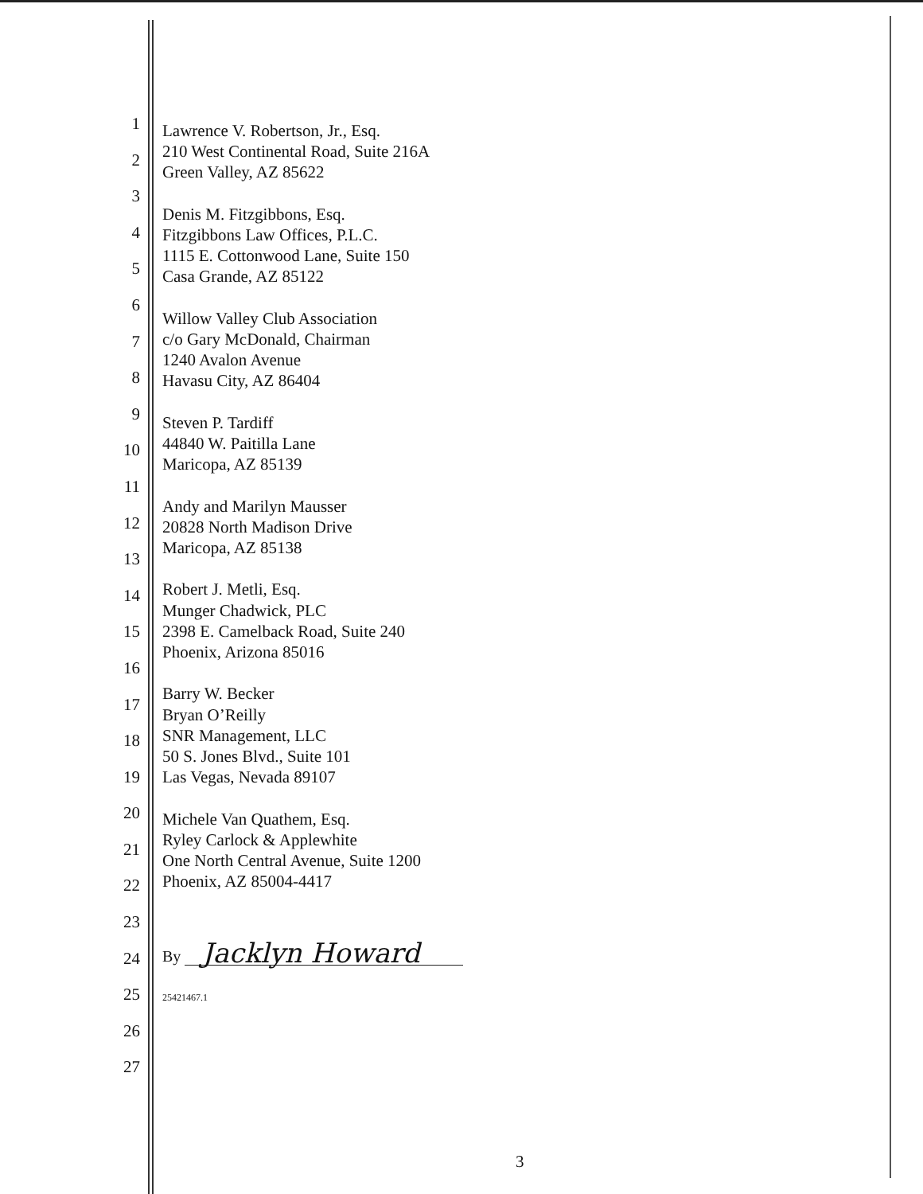1
2
3
4
5
6
7
8
9
10
11
12
13
14
15
16
17
18
19
20
21
22
23
24
25
26
27
Lawrence V. Robertson, Jr., Esq.
210 West Continental Road, Suite 216A
Green Valley, AZ 85622
Denis M. Fitzgibbons, Esq.
Fitzgibbons Law Offices, P.L.C.
1115 E. Cottonwood Lane, Suite 150
Casa Grande, AZ 85122
Willow Valley Club Association
c/o Gary McDonald, Chairman
1240 Avalon Avenue
Havasu City, AZ 86404
Steven P. Tardiff
44840 W. Paitilla Lane
Maricopa, AZ 85139
Andy and Marilyn Mausser
20828 North Madison Drive
Maricopa, AZ 85138
Robert J. Metli, Esq.
Munger Chadwick, PLC
2398 E. Camelback Road, Suite 240
Phoenix, Arizona 85016
Barry W. Becker
Bryan O’Reilly
SNR Management, LLC
50 S. Jones Blvd., Suite 101
Las Vegas, Nevada 89107
Michele Van Quathem, Esq.
Ryley Carlock & Applewhite
One North Central Avenue, Suite 1200
Phoenix, AZ 85004-4417
By Jacklyn Howard
25421467.1
3